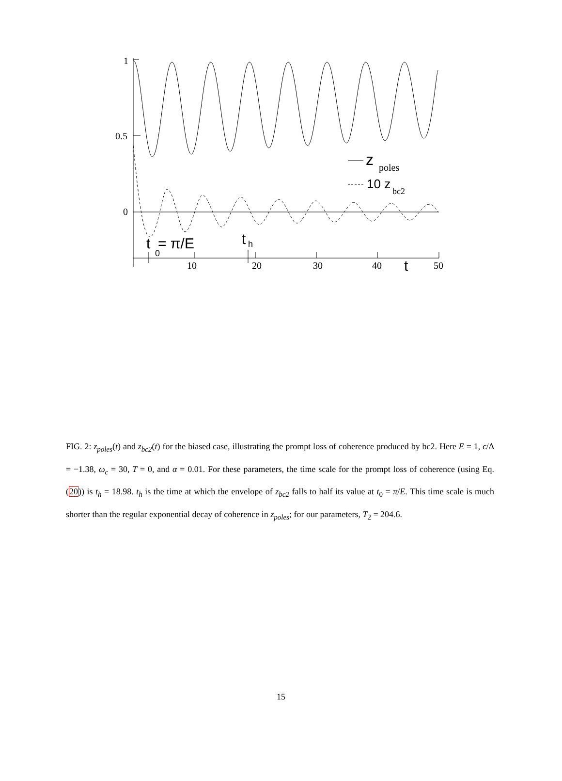1
0.5
0
10
20
30
40
50
t
t
0
= π/E
t
h
z
poles
10 z
bc2
FIG. 2: z<sub>poles</sub>(t) and z<sub>bc2</sub>(t) for the biased case, illustrating the prompt loss of coherence produced by bc2. Here E = 1, ϵ/Δ = −1.38, ω<sub>c</sub> = 30, T = 0, and α = 0.01. For these parameters, the time scale for the prompt loss of coherence (using Eq. (20)) is t<sub>h</sub> = 18.98. t<sub>h</sub> is the time at which the envelope of z<sub>bc2</sub> falls to half its value at t<sub>0</sub> = π/E. This time scale is much shorter than the regular exponential decay of coherence in z<sub>poles</sub>; for our parameters, T<sub>2</sub> = 204.6.
15